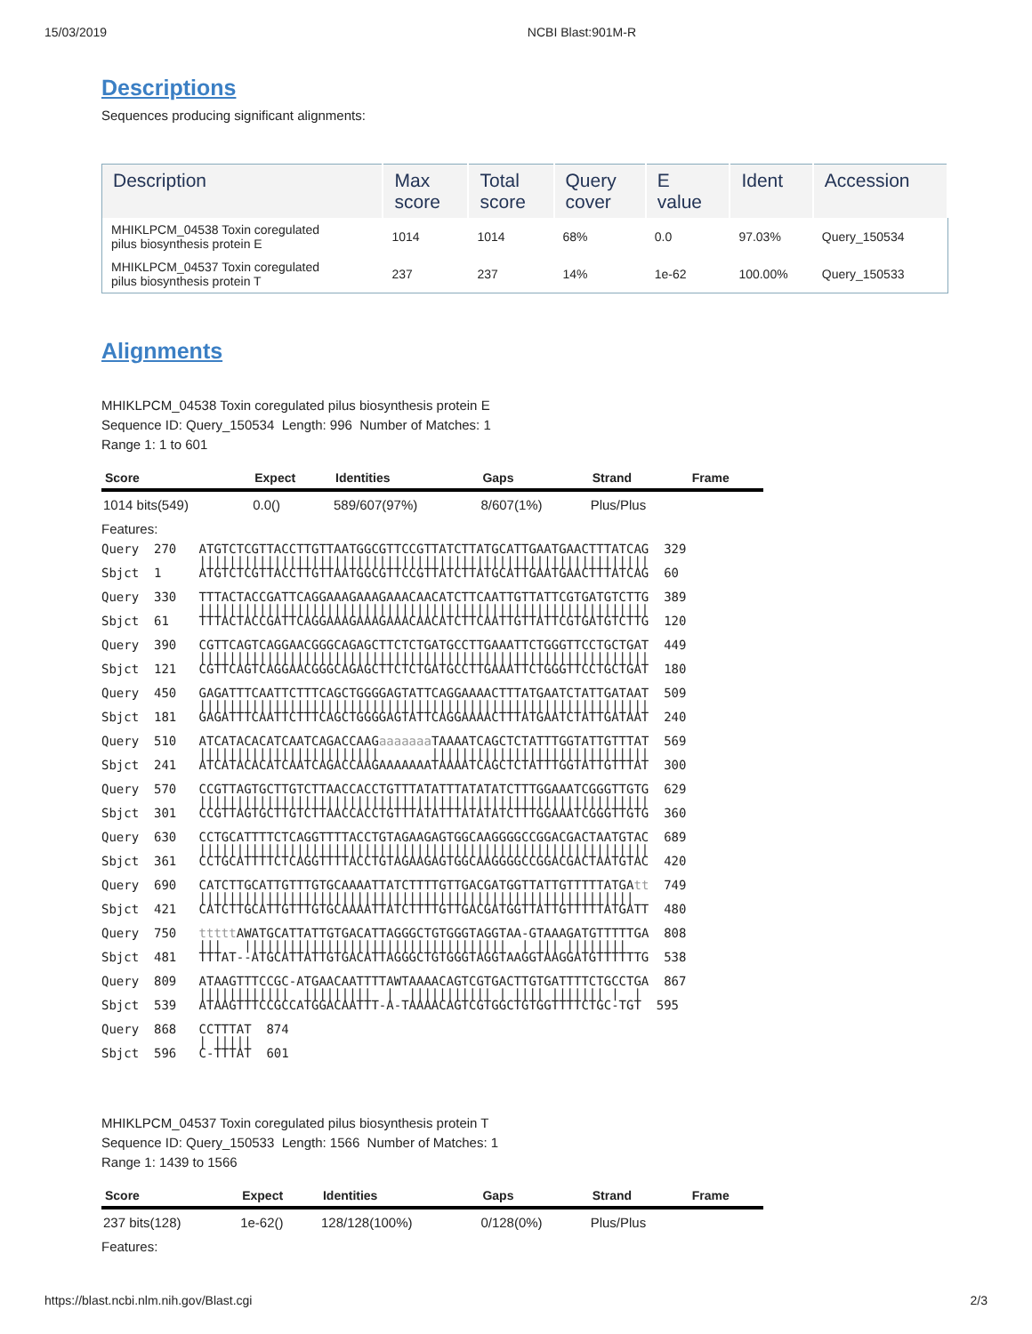15/03/2019 NCBI Blast:901M-R
Descriptions
Sequences producing significant alignments:
| Description | Max score | Total score | Query cover | E value | Ident | Accession |
| --- | --- | --- | --- | --- | --- | --- |
| MHIKLPCM_04538 Toxin coregulated pilus biosynthesis protein E | 1014 | 1014 | 68% | 0.0 | 97.03% | Query_150534 |
| MHIKLPCM_04537 Toxin coregulated pilus biosynthesis protein T | 237 | 237 | 14% | 1e-62 | 100.00% | Query_150533 |
Alignments
MHIKLPCM_04538 Toxin coregulated pilus biosynthesis protein E
Sequence ID: Query_150534 Length: 996 Number of Matches: 1
Range 1: 1 to 601
| Score | Expect | Identities | Gaps | Strand | Frame |
| --- | --- | --- | --- | --- | --- |
| 1014 bits(549) | 0.0() | 589/607(97%) | 8/607(1%) | Plus/Plus | |
Features:
Query  270   ATGTCTCGTTACCTTGTTAATGGCGTTCCGTTATCTTATGCATTGAATGAACTTTATCAG  329
             ||||||||||||||||||||||||||||||||||||||||||||||||||||||||||||
Sbjct  1     ATGTCTCGTTACCTTGTTAATGGCGTTCCGTTATCTTATGCATTGAATGAACTTTATCAG  60

Query  330   TTTACTACCGATTCAGGAAAGAAAGAAACAACATCTTCAATTGTTATTCGTGATGTCTTG  389
             ||||||||||||||||||||||||||||||||||||||||||||||||||||||||||||
Sbjct  61    TTTACTACCGATTCAGGAAAGAAAGAAACAACATCTTCAATTGTTATTCGTGATGTCTTG  120

Query  390   CGTTCAGTCAGGAACGGGCAGAGCTTCTCTGATGCCTTGAAATTCTGGGTTCCTGCTGAT  449
             ||||||||||||||||||||||||||||||||||||||||||||||||||||||||||||
Sbjct  121   CGTTCAGTCAGGAACGGGCAGAGCTTCTCTGATGCCTTGAAATTCTGGGTTCCTGCTGAT  180

Query  450   GAGATTTCAATTCTTTCAGCTGGGGAGTATTCAGGAAAACTTTATGAATCTATTGATAAT  509
             ||||||||||||||||||||||||||||||||||||||||||||||||||||||||||||
Sbjct  181   GAGATTTCAATTCTTTCAGCTGGGGAGTATTCAGGAAAACTTTATGAATCTATTGATAAT  240

Query  510   ATCATACACATCAATCAGACCAAGaaaaaaa TAAAATCAGCTCTATTTGGTATTGTTTAT  569
             ||||||||||||||||||||||||       |||||||||||||||||||||||||||||
Sbjct  241   ATCATACACATCAATCAGACCAAGAAAAAAATAAAATCAGCTCTATTTGGTATTGTTTAT  300

Query  570   CCGTTAGTGCTTGTCTTAACCACCTGTTTATATTTATATATCTTTGGAAATCGGGTTGTG  629
             ||||||||||||||||||||||||||||||||||||||||||||||||||||||||||||
Sbjct  301   CCGTTAGTGCTTGTCTTAACCACCTGTTTATATTTATATATCTTTGGAAATCGGGTTGTG  360

Query  630   CCTGCATTTTCTCAGGTTTTACCTGTAGAAGAGTGGCAAGGGGCCGGACGACTAATGTAC  689
             ||||||||||||||||||||||||||||||||||||||||||||||||||||||||||||
Sbjct  361   CCTGCATTTTCTCAGGTTTTACCTGTAGAAGAGTGGCAAGGGGCCGGACGACTAATGTAC  420

Query  690   CATCTTGCATTGTTTGTGCAAAATTATCTTTTGTTGACGATGGTTATTGTTTTTATGAtt  749
             ||||||||||||||||||||||||||||||||||||||||||||||||||||||||||  
Sbjct  421   CATCTTGCATTGTTTGTGCAAAATTATCTTTTGTTGACGATGGTTATTGTTTTTATGATT  480

Query  750   ttttt AWATGCATTATTGTGACATTAGGGCTGTGGGTAGGTAA-GTAAAGATGTTTTTGA  808
             |||   |||||||||||||||||||||||||||||||||||  | ||| ||||||||  
Sbjct  481   TTTAT--ATGCATTATTGTGACATTAGGGCTGTGGGTAGGTAAGGTAAGGATGTTTTTTG  538

Query  809   ATAAGTTTCCGC-ATGAACAATTTTAWTAAAACAGTCGTGACTTGTGATTTTCTGCCTGA  867
             ||||||||||||  |||||||||  |  ||||||||||| | |||| ||||||| |  | 
Sbjct  539   ATAAGTTTCCGCCATGGACAATTT-A-TAAAACAGTCGTGGCTGTGGTTTTCTGC-TGT  595

Query  868   CCTTTAT  874
             | |||||
Sbjct  596   C-TTTAT  601
MHIKLPCM_04537 Toxin coregulated pilus biosynthesis protein T
Sequence ID: Query_150533 Length: 1566 Number of Matches: 1
Range 1: 1439 to 1566
| Score | Expect | Identities | Gaps | Strand | Frame |
| --- | --- | --- | --- | --- | --- |
| 237 bits(128) | 1e-62() | 128/128(100%) | 0/128(0%) | Plus/Plus | |
Features:
https://blast.ncbi.nlm.nih.gov/Blast.cgi 2/3